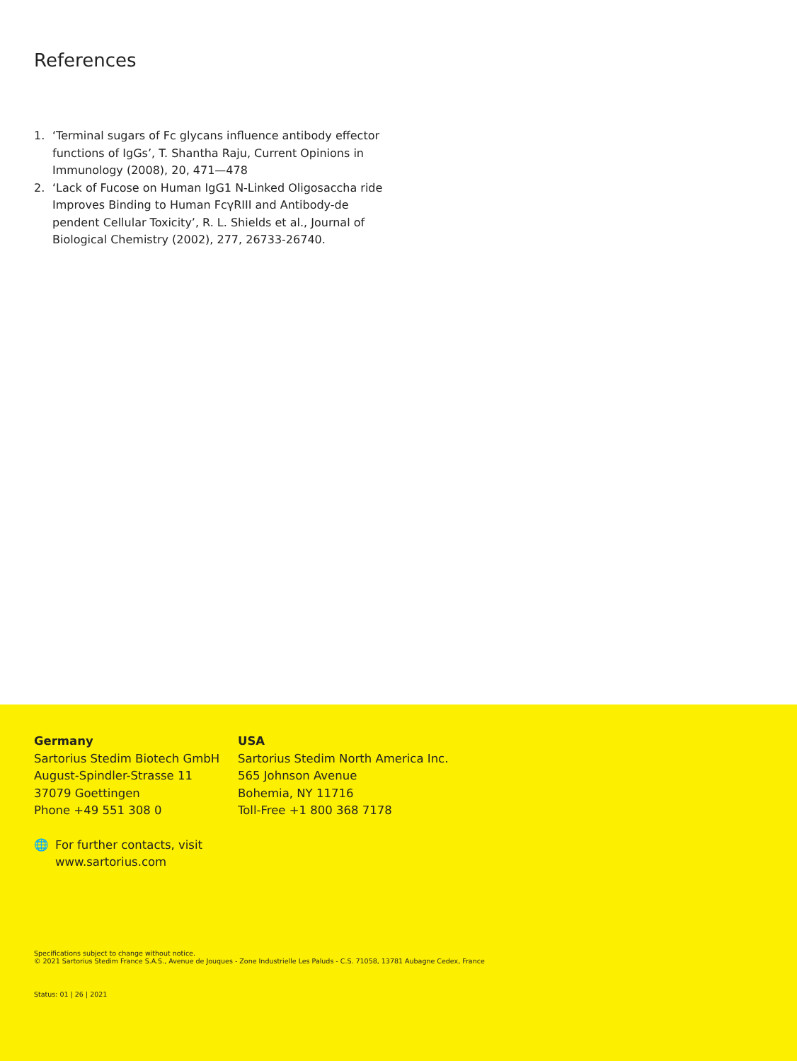References
1. ‘Terminal sugars of Fc glycans influence antibody effector functions of IgGs’, T. Shantha Raju, Current Opinions in Immunology (2008), 20, 471—478
2. ‘Lack of Fucose on Human IgG1 N-Linked Oligosaccha ride Improves Binding to Human FcγRIII and Antibody-de pendent Cellular Toxicity’, R. L. Shields et al., Journal of Biological Chemistry (2002), 277, 26733-26740.
Germany
Sartorius Stedim Biotech GmbH
August-Spindler-Strasse 11
37079 Goettingen
Phone +49 551 308 0
USA
Sartorius Stedim North America Inc.
565 Johnson Avenue
Bohemia, NY 11716
Toll-Free +1 800 368 7178
🌐 For further contacts, visit
www.sartorius.com
Specifications subject to change without notice.
© 2021 Sartorius Stedim France S.A.S., Avenue de Jouques - Zone Industrielle Les Paluds - C.S. 71058, 13781 Aubagne Cedex, France
Status: 01 | 26 | 2021